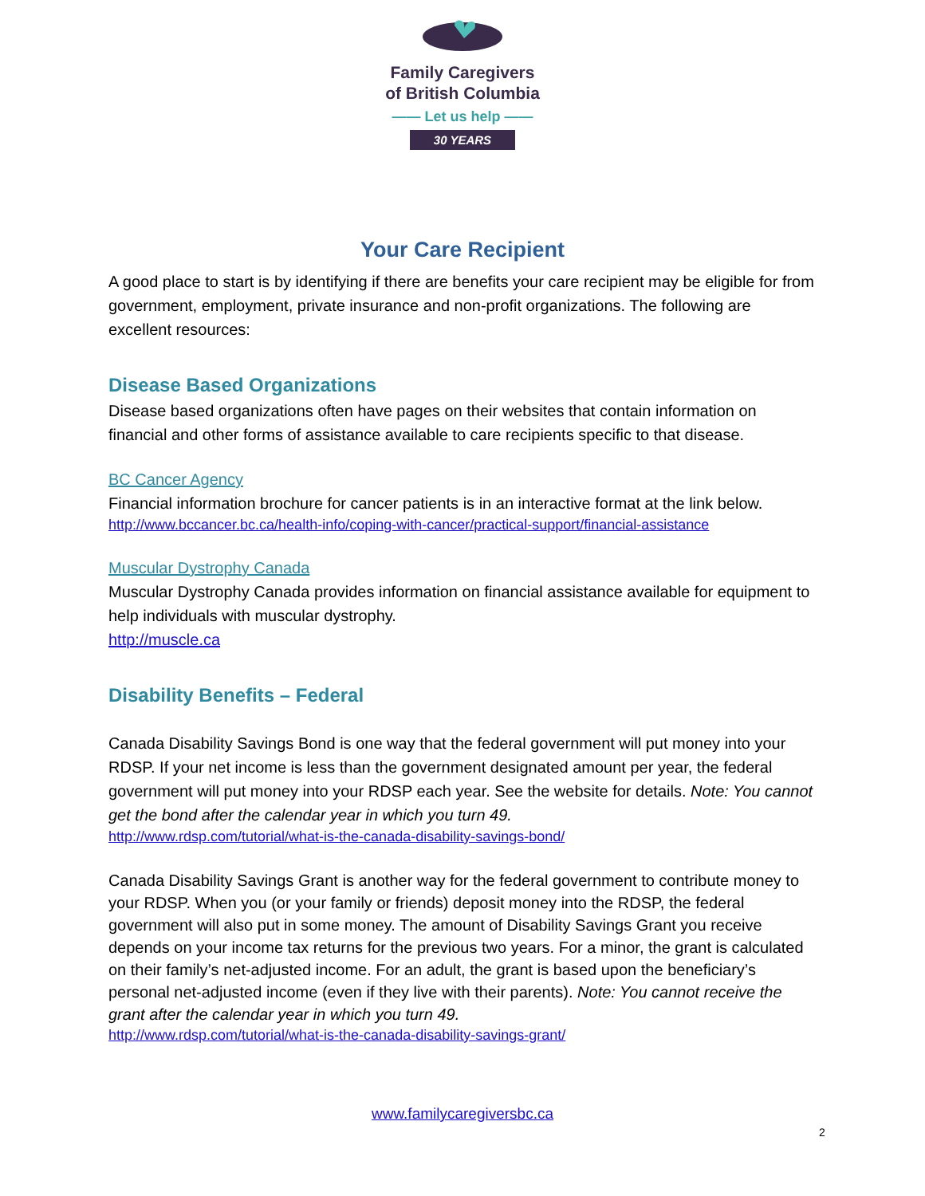Family Caregivers
of British Columbia
—— Let us help ——
30 YEARS
Your Care Recipient
A good place to start is by identifying if there are benefits your care recipient may be eligible for from government, employment, private insurance and non-profit organizations. The following are excellent resources:
Disease Based Organizations
Disease based organizations often have pages on their websites that contain information on financial and other forms of assistance available to care recipients specific to that disease.
BC Cancer Agency
Financial information brochure for cancer patients is in an interactive format at the link below.
http://www.bccancer.bc.ca/health-info/coping-with-cancer/practical-support/financial-assistance
Muscular Dystrophy Canada
Muscular Dystrophy Canada provides information on financial assistance available for equipment to help individuals with muscular dystrophy.
http://muscle.ca
Disability Benefits – Federal
Canada Disability Savings Bond is one way that the federal government will put money into your RDSP. If your net income is less than the government designated amount per year, the federal government will put money into your RDSP each year. See the website for details. Note: You cannot get the bond after the calendar year in which you turn 49.
http://www.rdsp.com/tutorial/what-is-the-canada-disability-savings-bond/
Canada Disability Savings Grant is another way for the federal government to contribute money to your RDSP. When you (or your family or friends) deposit money into the RDSP, the federal government will also put in some money. The amount of Disability Savings Grant you receive depends on your income tax returns for the previous two years. For a minor, the grant is calculated on their family’s net-adjusted income. For an adult, the grant is based upon the beneficiary’s personal net-adjusted income (even if they live with their parents). Note: You cannot receive the grant after the calendar year in which you turn 49.
http://www.rdsp.com/tutorial/what-is-the-canada-disability-savings-grant/
www.familycaregiversbc.ca
2